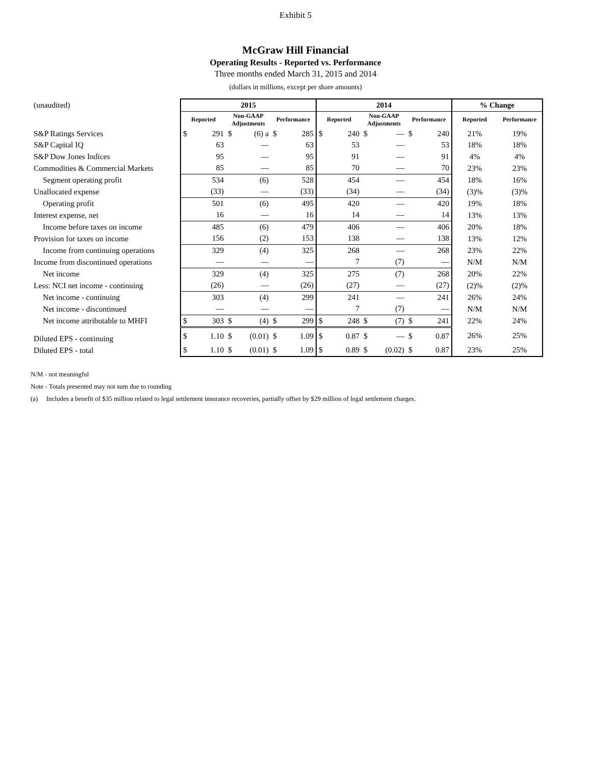Exhibit 5
McGraw Hill Financial
Operating Results - Reported vs. Performance
Three months ended March 31, 2015 and 2014
(dollars in millions, except per share amounts)
| (unaudited) | 2015 | | | | | | 2014 | | | | | | % Change | |
| | Reported | | Non-GAAP Adjustments | | Performance | | Reported | | Non-GAAP Adjustments | | Performance | | Reported | Performance |
| S&P Ratings Services | $ | 291 | $ | (6) a | $ | 285 | $ | 240 | $ | — | $ | 240 | 21% | 19% |
| S&P Capital IQ | | 63 | | — | | 63 | | 53 | | — | | 53 | 18% | 18% |
| S&P Dow Jones Indices | | 95 | | — | | 95 | | 91 | | — | | 91 | 4% | 4% |
| Commodities & Commercial Markets | | 85 | | — | | 85 | | 70 | | — | | 70 | 23% | 23% |
| Segment operating profit | | 534 | | (6) | | 528 | | 454 | | — | | 454 | 18% | 16% |
| Unallocated expense | | (33) | | — | | (33) | | (34) | | — | | (34) | (3)% | (3)% |
| Operating profit | | 501 | | (6) | | 495 | | 420 | | — | | 420 | 19% | 18% |
| Interest expense, net | | 16 | | — | | 16 | | 14 | | — | | 14 | 13% | 13% |
| Income before taxes on income | | 485 | | (6) | | 479 | | 406 | | — | | 406 | 20% | 18% |
| Provision for taxes on income | | 156 | | (2) | | 153 | | 138 | | — | | 138 | 13% | 12% |
| Income from continuing operations | | 329 | | (4) | | 325 | | 268 | | — | | 268 | 23% | 22% |
| Income from discontinued operations | | — | | — | | — | | 7 | | (7) | | — | N/M | N/M |
| Net income | | 329 | | (4) | | 325 | | 275 | | (7) | | 268 | 20% | 22% |
| Less: NCI net income - continuing | | (26) | | — | | (26) | | (27) | | — | | (27) | (2)% | (2)% |
| Net income - continuing | | 303 | | (4) | | 299 | | 241 | | — | | 241 | 26% | 24% |
| Net income - discontinued | | — | | — | | — | | 7 | | (7) | | — | N/M | N/M |
| Net income attributable to MHFI | $ | 303 | $ | (4) | $ | 299 | $ | 248 | $ | (7) | $ | 241 | 22% | 24% |
| Diluted EPS - continuing | $ | 1.10 | $ | (0.01) | $ | 1.09 | $ | 0.87 | $ | — | $ | 0.87 | 26% | 25% |
| Diluted EPS - total | $ | 1.10 | $ | (0.01) | $ | 1.09 | $ | 0.89 | $ | (0.02) | $ | 0.87 | 23% | 25% |
N/M - not meaningful
Note - Totals presented may not sum due to rounding
(a) Includes a benefit of $35 million related to legal settlement insurance recoveries, partially offset by $29 million of legal settlement charges.